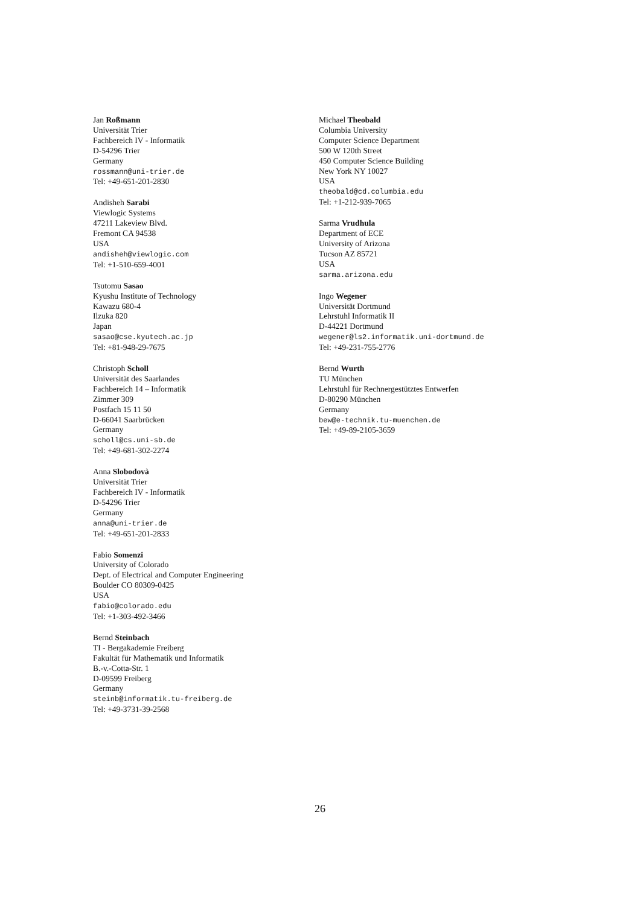Jan Roßmann
Universität Trier
Fachbereich IV - Informatik
D-54296 Trier
Germany
rossmann@uni-trier.de
Tel: +49-651-201-2830
Andisheh Sarabi
Viewlogic Systems
47211 Lakeview Blvd.
Fremont CA 94538
USA
andisheh@viewlogic.com
Tel: +1-510-659-4001
Tsutomu Sasao
Kyushu Institute of Technology
Kawazu 680-4
Ilzuka 820
Japan
sasao@cse.kyutech.ac.jp
Tel: +81-948-29-7675
Christoph Scholl
Universität des Saarlandes
Fachbereich 14 – Informatik
Zimmer 309
Postfach 15 11 50
D-66041 Saarbrücken
Germany
scholl@cs.uni-sb.de
Tel: +49-681-302-2274
Anna Slobodovà
Universität Trier
Fachbereich IV - Informatik
D-54296 Trier
Germany
anna@uni-trier.de
Tel: +49-651-201-2833
Fabio Somenzi
University of Colorado
Dept. of Electrical and Computer Engineering
Boulder CO 80309-0425
USA
fabio@colorado.edu
Tel: +1-303-492-3466
Bernd Steinbach
TI - Bergakademie Freiberg
Fakultät für Mathematik und Informatik
B.-v.-Cotta-Str. 1
D-09599 Freiberg
Germany
steinb@informatik.tu-freiberg.de
Tel: +49-3731-39-2568
Michael Theobald
Columbia University
Computer Science Department
500 W 120th Street
450 Computer Science Building
New York NY 10027
USA
theobald@cd.columbia.edu
Tel: +1-212-939-7065
Sarma Vrudhula
Department of ECE
University of Arizona
Tucson AZ 85721
USA
sarma.arizona.edu
Ingo Wegener
Universität Dortmund
Lehrstuhl Informatik II
D-44221 Dortmund
wegener@ls2.informatik.uni-dortmund.de
Tel: +49-231-755-2776
Bernd Wurth
TU München
Lehrstuhl für Rechnergestütztes Entwerfen
D-80290 München
Germany
bew@e-technik.tu-muenchen.de
Tel: +49-89-2105-3659
26